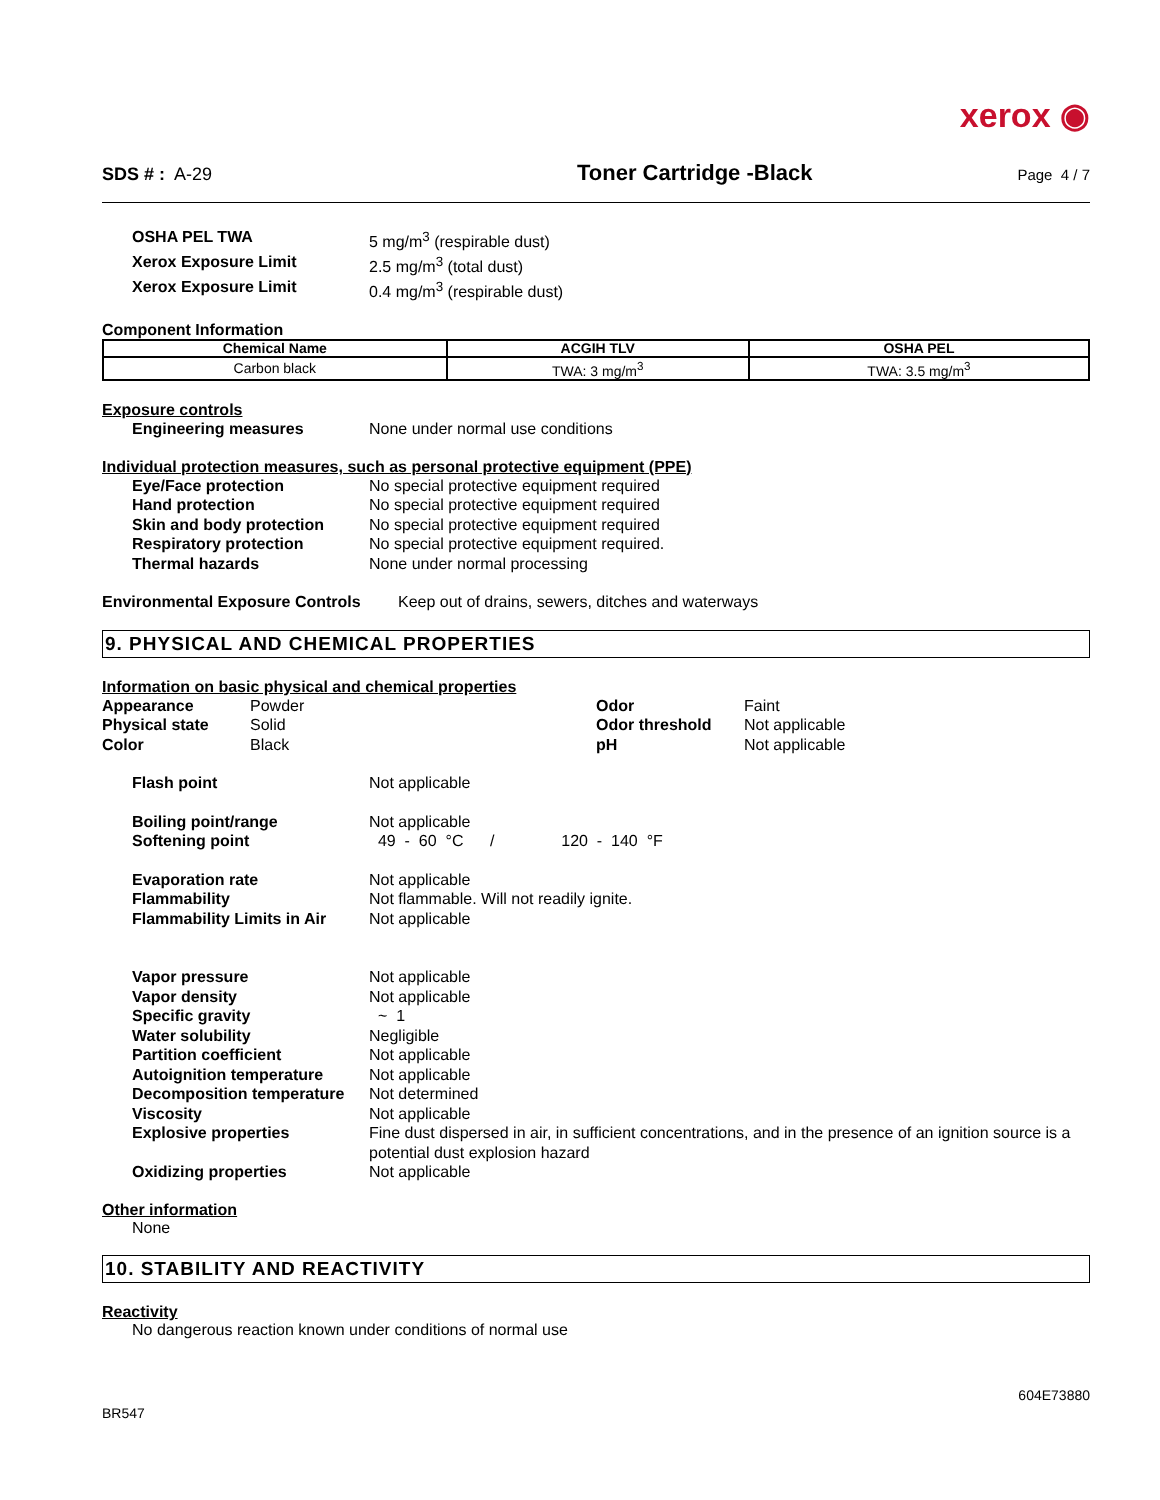xerox ◉
SDS # : A-29 Toner Cartridge -Black Page 4 / 7
OSHA PEL TWA 5 mg/m<sup>3</sup> (respirable dust)
Xerox Exposure Limit 2.5 mg/m<sup>3</sup> (total dust)
Xerox Exposure Limit 0.4 mg/m<sup>3</sup> (respirable dust)
Component Information
| Chemical Name | ACGIH TLV | OSHA PEL |
| --- | --- | --- |
| Carbon black | TWA: 3 mg/m<sup>3</sup> | TWA: 3.5 mg/m<sup>3</sup> |
Exposure controls
Engineering measures None under normal use conditions
Individual protection measures, such as personal protective equipment (PPE)
Eye/Face protection No special protective equipment required
Hand protection No special protective equipment required
Skin and body protection No special protective equipment required
Respiratory protection No special protective equipment required.
Thermal hazards None under normal processing
Environmental Exposure Controls Keep out of drains, sewers, ditches and waterways
9. PHYSICAL AND CHEMICAL PROPERTIES
Information on basic physical and chemical properties
Appearance
Physical state
Color
Powder
Solid
Black
Odor
Odor threshold
pH
Faint
Not applicable
Not applicable
Flash point Not applicable
Boiling point/range Not applicable
Softening point 49 - 60 °C / 120 - 140 °F
Evaporation rate Not applicable
Flammability Not flammable. Will not readily ignite.
Flammability Limits in Air Not applicable
Vapor pressure Not applicable
Vapor density Not applicable
Specific gravity ~ 1
Water solubility Negligible
Partition coefficient Not applicable
Autoignition temperature Not applicable
Decomposition temperature Not determined
Viscosity Not applicable
Explosive properties Fine dust dispersed in air, in sufficient concentrations, and in the presence of an ignition source is a potential dust explosion hazard
Oxidizing properties Not applicable
Other information
None
10. STABILITY AND REACTIVITY
Reactivity
No dangerous reaction known under conditions of normal use
BR547 604E73880